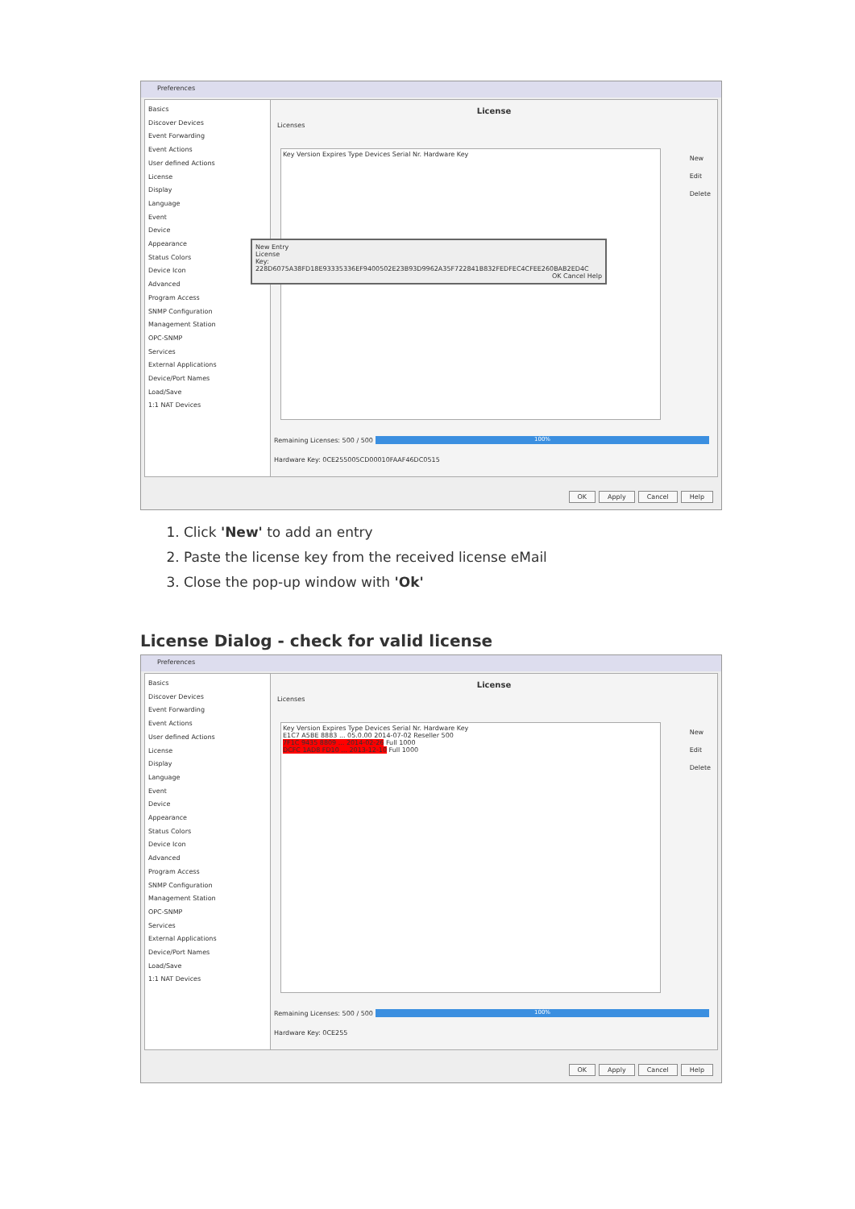Preferences
Basics
Discover Devices
Event Forwarding
Event Actions
User defined Actions
License
Display
Language
Event
Device
Appearance
Status Colors
Device Icon
Advanced
Program Access
SNMP Configuration
Management Station
OPC-SNMP
Services
External Applications
Device/Port Names
Load/Save
1:1 NAT Devices
License
Licenses
Key Version Expires Type Devices Serial Nr. Hardware Key
New Entry
License
Key: 228D6075A38FD18E93335336EF9400502E23B93D9962A35F722841B832FEDFEC4CFEE260BAB2ED4C
OK Cancel Help
New
Edit
Delete
Remaining Licenses: 500 / 500 100%
Hardware Key: 0CE255005CD00010FAAF46DC0515
OK Apply Cancel Help
1. Click 'New' to add an entry
2. Paste the license key from the received license eMail
3. Close the pop-up window with 'Ok'
License Dialog - check for valid license
Preferences
Basics
Discover Devices
Event Forwarding
Event Actions
User defined Actions
License
Display
Language
Event
Device
Appearance
Status Colors
Device Icon
Advanced
Program Access
SNMP Configuration
Management Station
OPC-SNMP
Services
External Applications
Device/Port Names
Load/Save
1:1 NAT Devices
License
Licenses
Key Version Expires Type Devices Serial Nr. Hardware Key
E1C7 A5BE 8883 ... 05.0.00 2014-07-02 Reseller 500
7F1C 9435 8809 ... 2014-02-26 Full 1000
DCFC 1AD8 FD10 ... 2013-12-10 Full 1000
New
Edit
Delete
Remaining Licenses: 500 / 500 100%
Hardware Key: 0CE255
OK Apply Cancel Help